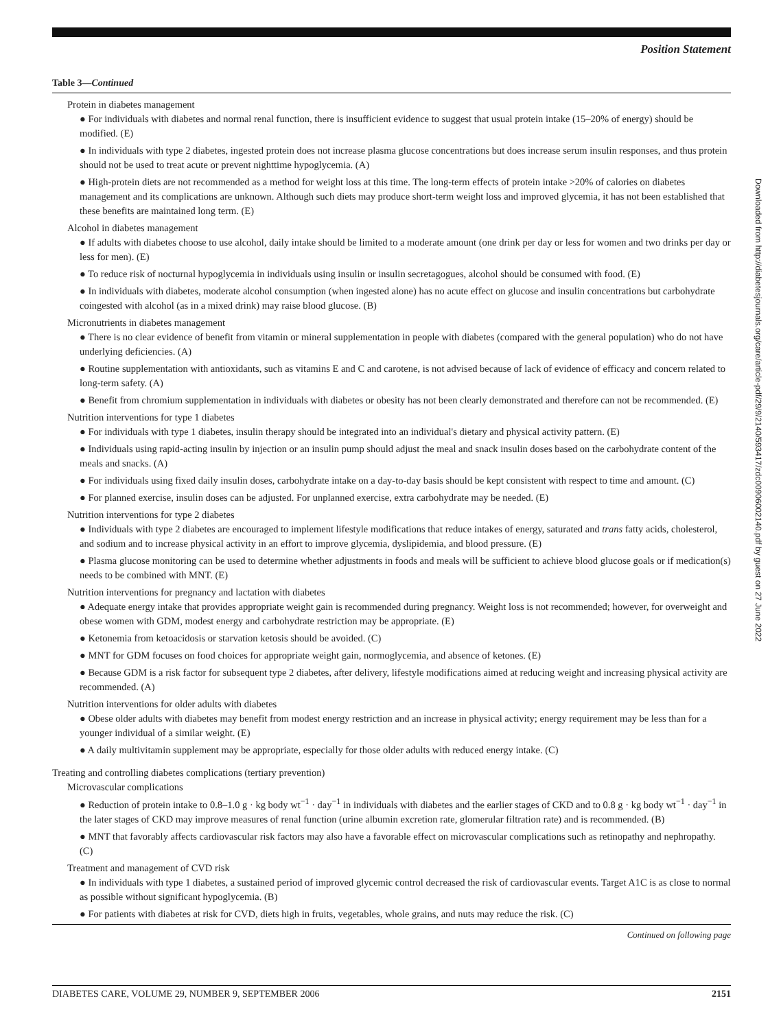Position Statement
Table 3—Continued
Protein in diabetes management
● For individuals with diabetes and normal renal function, there is insufficient evidence to suggest that usual protein intake (15–20% of energy) should be modified. (E)
● In individuals with type 2 diabetes, ingested protein does not increase plasma glucose concentrations but does increase serum insulin responses, and thus protein should not be used to treat acute or prevent nighttime hypoglycemia. (A)
● High-protein diets are not recommended as a method for weight loss at this time. The long-term effects of protein intake >20% of calories on diabetes management and its complications are unknown. Although such diets may produce short-term weight loss and improved glycemia, it has not been established that these benefits are maintained long term. (E)
Alcohol in diabetes management
● If adults with diabetes choose to use alcohol, daily intake should be limited to a moderate amount (one drink per day or less for women and two drinks per day or less for men). (E)
● To reduce risk of nocturnal hypoglycemia in individuals using insulin or insulin secretagogues, alcohol should be consumed with food. (E)
● In individuals with diabetes, moderate alcohol consumption (when ingested alone) has no acute effect on glucose and insulin concentrations but carbohydrate coingested with alcohol (as in a mixed drink) may raise blood glucose. (B)
Micronutrients in diabetes management
● There is no clear evidence of benefit from vitamin or mineral supplementation in people with diabetes (compared with the general population) who do not have underlying deficiencies. (A)
● Routine supplementation with antioxidants, such as vitamins E and C and carotene, is not advised because of lack of evidence of efficacy and concern related to long-term safety. (A)
● Benefit from chromium supplementation in individuals with diabetes or obesity has not been clearly demonstrated and therefore can not be recommended. (E)
Nutrition interventions for type 1 diabetes
● For individuals with type 1 diabetes, insulin therapy should be integrated into an individual's dietary and physical activity pattern. (E)
● Individuals using rapid-acting insulin by injection or an insulin pump should adjust the meal and snack insulin doses based on the carbohydrate content of the meals and snacks. (A)
● For individuals using fixed daily insulin doses, carbohydrate intake on a day-to-day basis should be kept consistent with respect to time and amount. (C)
● For planned exercise, insulin doses can be adjusted. For unplanned exercise, extra carbohydrate may be needed. (E)
Nutrition interventions for type 2 diabetes
● Individuals with type 2 diabetes are encouraged to implement lifestyle modifications that reduce intakes of energy, saturated and trans fatty acids, cholesterol, and sodium and to increase physical activity in an effort to improve glycemia, dyslipidemia, and blood pressure. (E)
● Plasma glucose monitoring can be used to determine whether adjustments in foods and meals will be sufficient to achieve blood glucose goals or if medication(s) needs to be combined with MNT. (E)
Nutrition interventions for pregnancy and lactation with diabetes
● Adequate energy intake that provides appropriate weight gain is recommended during pregnancy. Weight loss is not recommended; however, for overweight and obese women with GDM, modest energy and carbohydrate restriction may be appropriate. (E)
● Ketonemia from ketoacidosis or starvation ketosis should be avoided. (C)
● MNT for GDM focuses on food choices for appropriate weight gain, normoglycemia, and absence of ketones. (E)
● Because GDM is a risk factor for subsequent type 2 diabetes, after delivery, lifestyle modifications aimed at reducing weight and increasing physical activity are recommended. (A)
Nutrition interventions for older adults with diabetes
● Obese older adults with diabetes may benefit from modest energy restriction and an increase in physical activity; energy requirement may be less than for a younger individual of a similar weight. (E)
● A daily multivitamin supplement may be appropriate, especially for those older adults with reduced energy intake. (C)
Treating and controlling diabetes complications (tertiary prevention)
Microvascular complications
● Reduction of protein intake to 0.8–1.0 g · kg body wt<sup>−1</sup> · day<sup>−1</sup> in individuals with diabetes and the earlier stages of CKD and to 0.8 g · kg body wt<sup>−1</sup> · day<sup>−1</sup> in the later stages of CKD may improve measures of renal function (urine albumin excretion rate, glomerular filtration rate) and is recommended. (B)
● MNT that favorably affects cardiovascular risk factors may also have a favorable effect on microvascular complications such as retinopathy and nephropathy. (C)
Treatment and management of CVD risk
● In individuals with type 1 diabetes, a sustained period of improved glycemic control decreased the risk of cardiovascular events. Target A1C is as close to normal as possible without significant hypoglycemia. (B)
● For patients with diabetes at risk for CVD, diets high in fruits, vegetables, whole grains, and nuts may reduce the risk. (C)
Continued on following page
Downloaded from http://diabetesjournals.org/care/article-pdf/29/9/2140/593417/zdc00906002140.pdf by guest on 27 June 2022
DIABETES CARE, VOLUME 29, NUMBER 9, SEPTEMBER 2006 2151